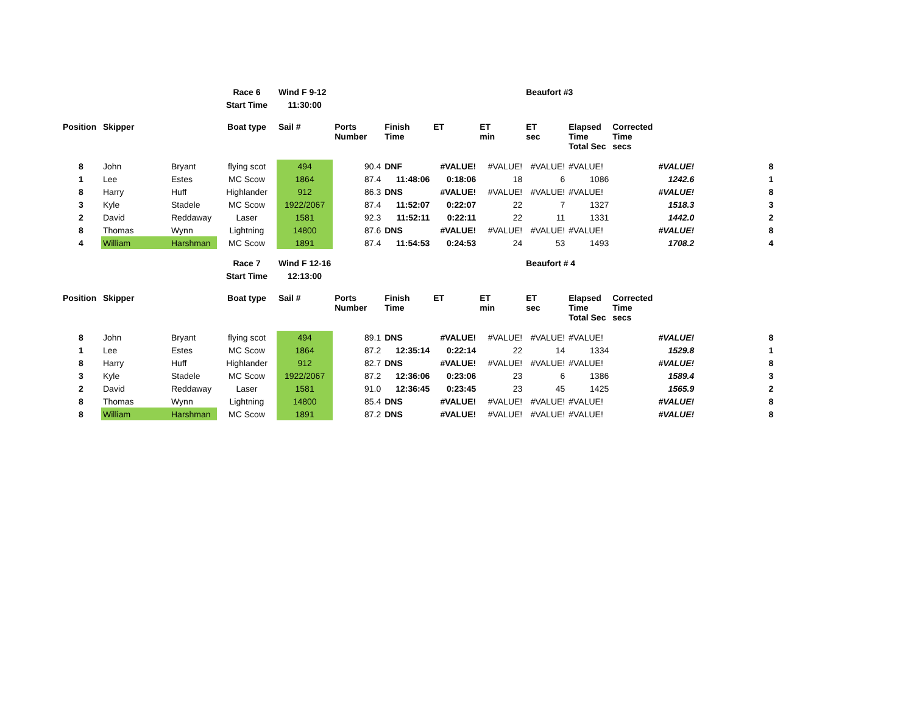| | | | Race 6 | Wind F 9-12 | | | | | Beaufort #3 | | | |
| | | | Start Time | 11:30:00 | | | | | | | | |
| Position | Skipper | | Boat type | Sail # | Ports Number | Finish Time | ET | ET min | ET sec | Elapsed Time Total Sec | Corrected Time secs | |
| 8 | John | Bryant | flying scot | 494 | 90.4 | DNF | #VALUE! | #VALUE! | #VALUE! | #VALUE! | #VALUE! | 8 |
| 1 | Lee | Estes | MC Scow | 1864 | 87.4 | 11:48:06 | 0:18:06 | 18 | 6 | 1086 | 1242.6 | 1 |
| 8 | Harry | Huff | Highlander | 912 | 86.3 | DNS | #VALUE! | #VALUE! | #VALUE! | #VALUE! | #VALUE! | 8 |
| 3 | Kyle | Stadele | MC Scow | 1922/2067 | 87.4 | 11:52:07 | 0:22:07 | 22 | 7 | 1327 | 1518.3 | 3 |
| 2 | David | Reddaway | Laser | 1581 | 92.3 | 11:52:11 | 0:22:11 | 22 | 11 | 1331 | 1442.0 | 2 |
| 8 | Thomas | Wynn | Lightning | 14800 | 87.6 | DNS | #VALUE! | #VALUE! | #VALUE! | #VALUE! | #VALUE! | 8 |
| 4 | William | Harshman | MC Scow | 1891 | 87.4 | 11:54:53 | 0:24:53 | 24 | 53 | 1493 | 1708.2 | 4 |
| | | | Race 7 | Wind F 12-16 | | | | | Beaufort # 4 | | | |
| | | | Start Time | 12:13:00 | | | | | | | | |
| Position | Skipper | | Boat type | Sail # | Ports Number | Finish Time | ET | ET min | ET sec | Elapsed Time Total Sec | Corrected Time secs | |
| 8 | John | Bryant | flying scot | 494 | 89.1 | DNS | #VALUE! | #VALUE! | #VALUE! | #VALUE! | #VALUE! | 8 |
| 1 | Lee | Estes | MC Scow | 1864 | 87.2 | 12:35:14 | 0:22:14 | 22 | 14 | 1334 | 1529.8 | 1 |
| 8 | Harry | Huff | Highlander | 912 | 82.7 | DNS | #VALUE! | #VALUE! | #VALUE! | #VALUE! | #VALUE! | 8 |
| 3 | Kyle | Stadele | MC Scow | 1922/2067 | 87.2 | 12:36:06 | 0:23:06 | 23 | 6 | 1386 | 1589.4 | 3 |
| 2 | David | Reddaway | Laser | 1581 | 91.0 | 12:36:45 | 0:23:45 | 23 | 45 | 1425 | 1565.9 | 2 |
| 8 | Thomas | Wynn | Lightning | 14800 | 85.4 | DNS | #VALUE! | #VALUE! | #VALUE! | #VALUE! | #VALUE! | 8 |
| 8 | William | Harshman | MC Scow | 1891 | 87.2 | DNS | #VALUE! | #VALUE! | #VALUE! | #VALUE! | #VALUE! | 8 |